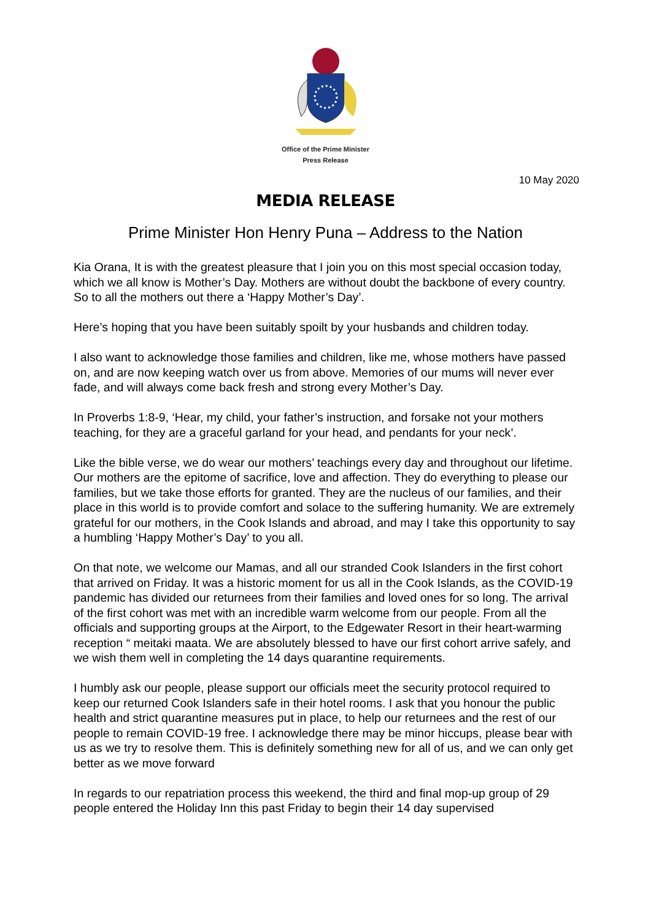Office of the Prime Minister
Press Release
10 May 2020
MEDIA RELEASE
Prime Minister Hon Henry Puna – Address to the Nation
Kia Orana, It is with the greatest pleasure that I join you on this most special occasion today, which we all know is Mother’s Day. Mothers are without doubt the backbone of every country. So to all the mothers out there a ‘Happy Mother’s Day’.
Here’s hoping that you have been suitably spoilt by your husbands and children today.
I also want to acknowledge those families and children, like me, whose mothers have passed on, and are now keeping watch over us from above. Memories of our mums will never ever fade, and will always come back fresh and strong every Mother’s Day.
In Proverbs 1:8-9, ‘Hear, my child, your father’s instruction, and forsake not your mothers teaching, for they are a graceful garland for your head, and pendants for your neck’.
Like the bible verse, we do wear our mothers’ teachings every day and throughout our lifetime. Our mothers are the epitome of sacrifice, love and affection. They do everything to please our families, but we take those efforts for granted. They are the nucleus of our families, and their place in this world is to provide comfort and solace to the suffering humanity. We are extremely grateful for our mothers, in the Cook Islands and abroad, and may I take this opportunity to say a humbling ‘Happy Mother’s Day’ to you all.
On that note, we welcome our Mamas, and all our stranded Cook Islanders in the first cohort that arrived on Friday. It was a historic moment for us all in the Cook Islands, as the COVID-19 pandemic has divided our returnees from their families and loved ones for so long. The arrival of the first cohort was met with an incredible warm welcome from our people. From all the officials and supporting groups at the Airport, to the Edgewater Resort in their heart-warming reception “ meitaki maata. We are absolutely blessed to have our first cohort arrive safely, and we wish them well in completing the 14 days quarantine requirements.
I humbly ask our people, please support our officials meet the security protocol required to keep our returned Cook Islanders safe in their hotel rooms. I ask that you honour the public health and strict quarantine measures put in place, to help our returnees and the rest of our people to remain COVID-19 free. I acknowledge there may be minor hiccups, please bear with us as we try to resolve them. This is definitely something new for all of us, and we can only get better as we move forward
In regards to our repatriation process this weekend, the third and final mop-up group of 29 people entered the Holiday Inn this past Friday to begin their 14 day supervised